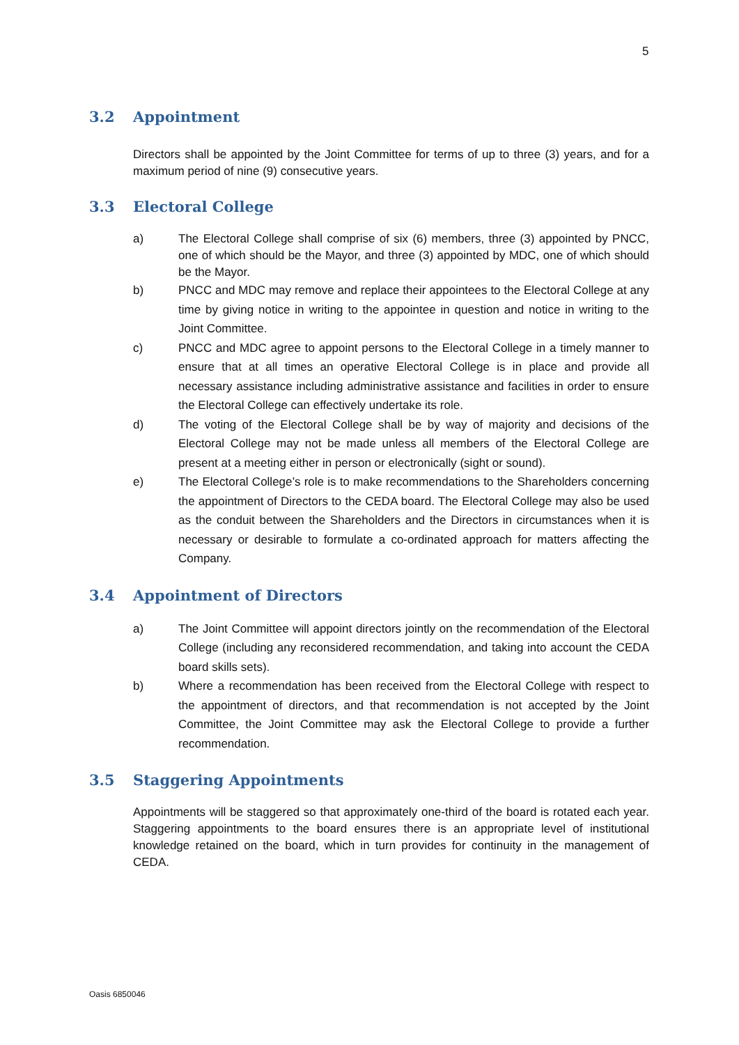5
3.2 Appointment
Directors shall be appointed by the Joint Committee for terms of up to three (3) years, and for a maximum period of nine (9) consecutive years.
3.3 Electoral College
a) The Electoral College shall comprise of six (6) members, three (3) appointed by PNCC, one of which should be the Mayor, and three (3) appointed by MDC, one of which should be the Mayor.
b) PNCC and MDC may remove and replace their appointees to the Electoral College at any time by giving notice in writing to the appointee in question and notice in writing to the Joint Committee.
c) PNCC and MDC agree to appoint persons to the Electoral College in a timely manner to ensure that at all times an operative Electoral College is in place and provide all necessary assistance including administrative assistance and facilities in order to ensure the Electoral College can effectively undertake its role.
d) The voting of the Electoral College shall be by way of majority and decisions of the Electoral College may not be made unless all members of the Electoral College are present at a meeting either in person or electronically (sight or sound).
e) The Electoral College’s role is to make recommendations to the Shareholders concerning the appointment of Directors to the CEDA board. The Electoral College may also be used as the conduit between the Shareholders and the Directors in circumstances when it is necessary or desirable to formulate a co-ordinated approach for matters affecting the Company.
3.4 Appointment of Directors
a) The Joint Committee will appoint directors jointly on the recommendation of the Electoral College (including any reconsidered recommendation, and taking into account the CEDA board skills sets).
b) Where a recommendation has been received from the Electoral College with respect to the appointment of directors, and that recommendation is not accepted by the Joint Committee, the Joint Committee may ask the Electoral College to provide a further recommendation.
3.5 Staggering Appointments
Appointments will be staggered so that approximately one-third of the board is rotated each year. Staggering appointments to the board ensures there is an appropriate level of institutional knowledge retained on the board, which in turn provides for continuity in the management of CEDA.
Oasis 6850046